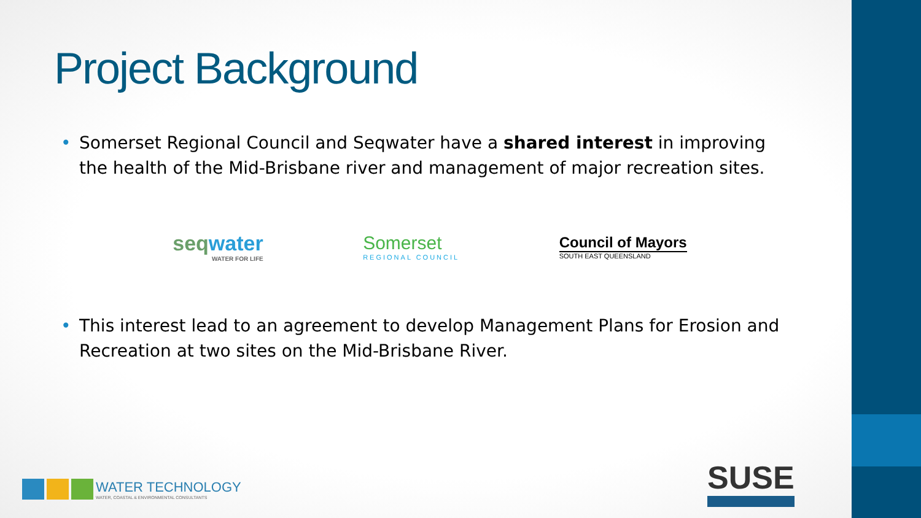Project Background
• Somerset Regional Council and Seqwater have a shared interest in improving the health of the Mid-Brisbane river and management of major recreation sites.
seqwater
WATER FOR LIFE
Somerset
REGIONAL COUNCIL
Council of Mayors
SOUTH EAST QUEENSLAND
• This interest lead to an agreement to develop Management Plans for Erosion and Recreation at two sites on the Mid-Brisbane River.
WATER TECHNOLOGY
WATER, COASTAL & ENVIRONMENTAL CONSULTANTS
SUSE